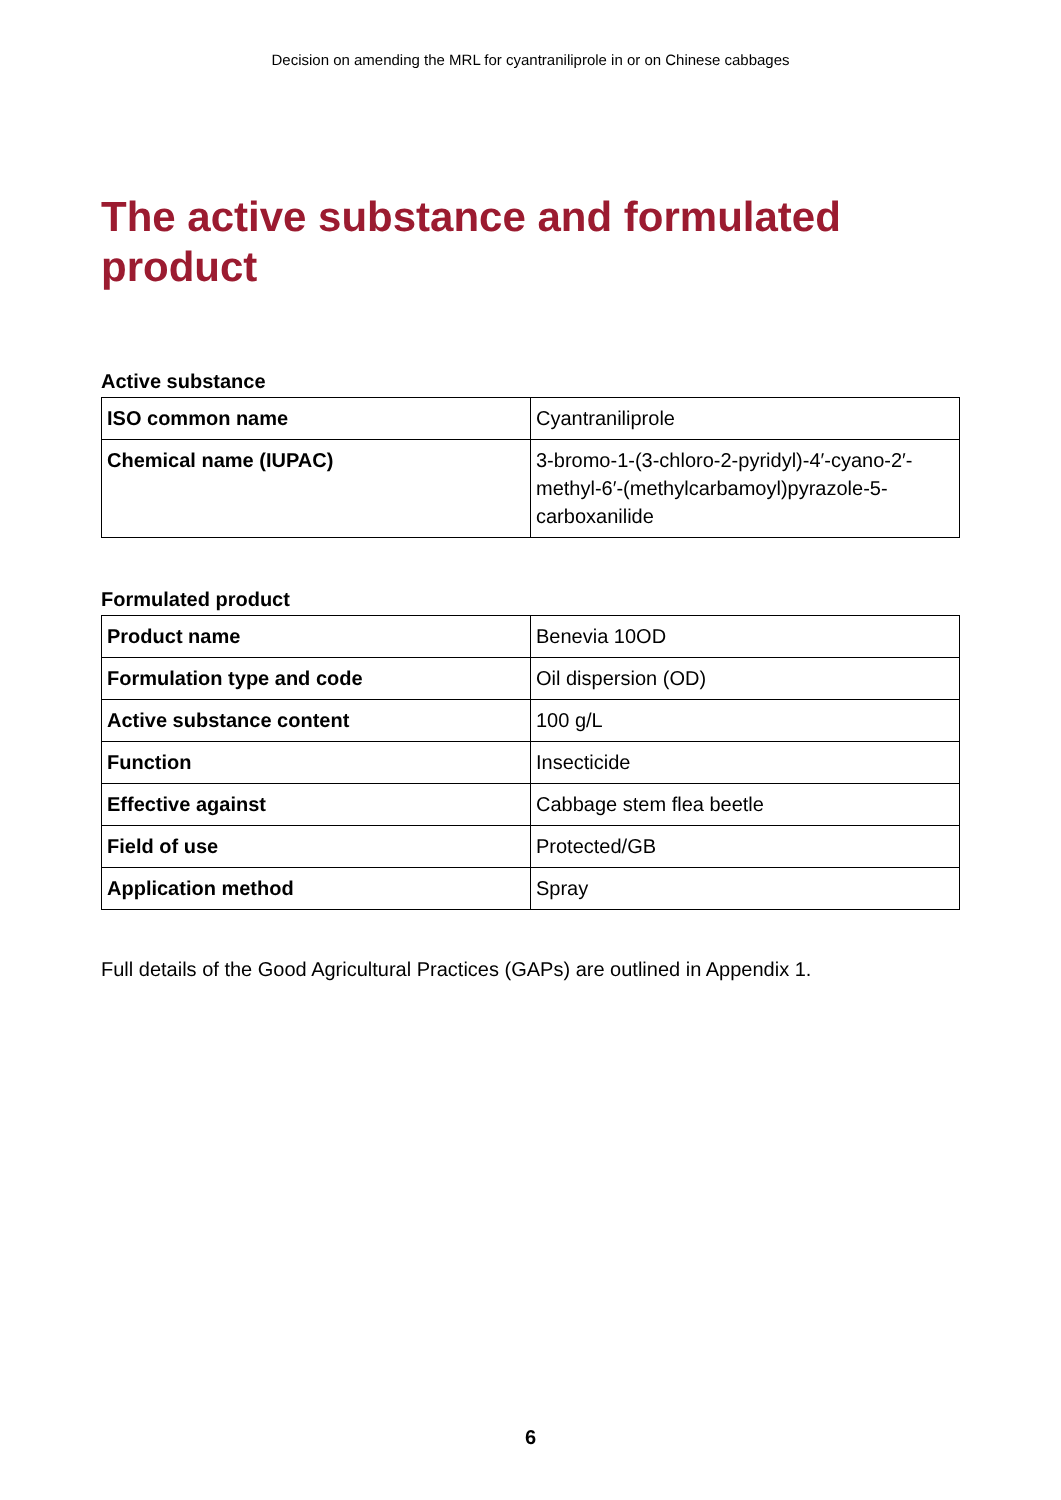Decision on amending the MRL for cyantraniliprole in or on Chinese cabbages
The active substance and formulated product
Active substance
| ISO common name | Cyantraniliprole |
| Chemical name (IUPAC) | 3-bromo-1-(3-chloro-2-pyridyl)-4′-cyano-2′-methyl-6′-(methylcarbamoyl)pyrazole-5-carboxanilide |
Formulated product
| Product name | Benevia 10OD |
| Formulation type and code | Oil dispersion (OD) |
| Active substance content | 100 g/L |
| Function | Insecticide |
| Effective against | Cabbage stem flea beetle |
| Field of use | Protected/GB |
| Application method | Spray |
Full details of the Good Agricultural Practices (GAPs) are outlined in Appendix 1.
6